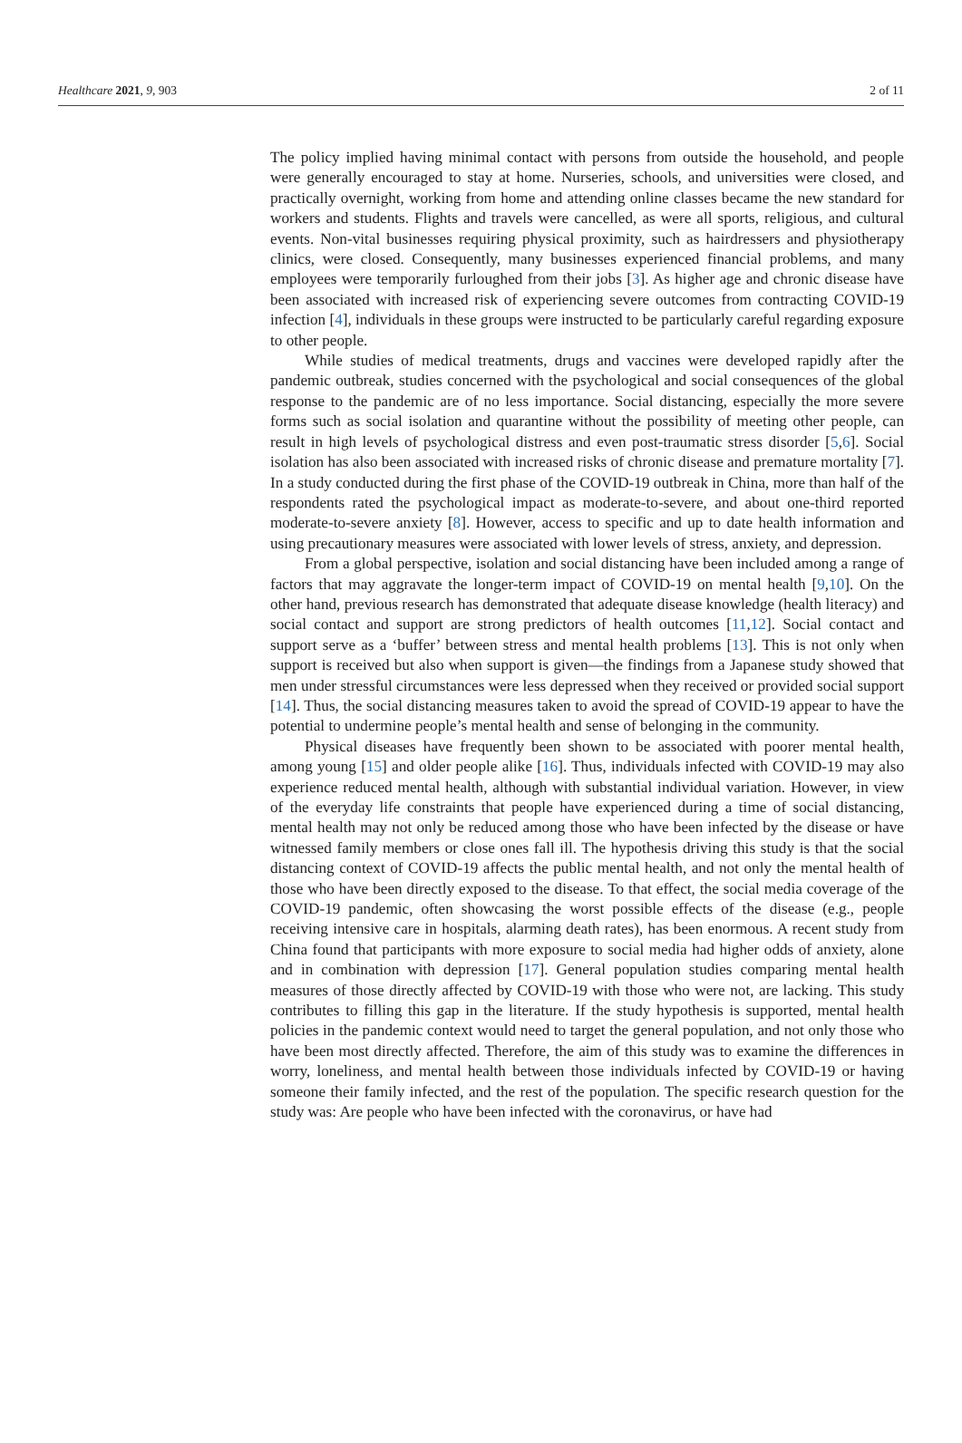Healthcare 2021, 9, 903 2 of 11
The policy implied having minimal contact with persons from outside the household, and people were generally encouraged to stay at home. Nurseries, schools, and universities were closed, and practically overnight, working from home and attending online classes became the new standard for workers and students. Flights and travels were cancelled, as were all sports, religious, and cultural events. Non-vital businesses requiring physical proximity, such as hairdressers and physiotherapy clinics, were closed. Consequently, many businesses experienced financial problems, and many employees were temporarily furloughed from their jobs [3]. As higher age and chronic disease have been associated with increased risk of experiencing severe outcomes from contracting COVID-19 infection [4], individuals in these groups were instructed to be particularly careful regarding exposure to other people.
While studies of medical treatments, drugs and vaccines were developed rapidly after the pandemic outbreak, studies concerned with the psychological and social consequences of the global response to the pandemic are of no less importance. Social distancing, especially the more severe forms such as social isolation and quarantine without the possibility of meeting other people, can result in high levels of psychological distress and even post-traumatic stress disorder [5,6]. Social isolation has also been associated with increased risks of chronic disease and premature mortality [7]. In a study conducted during the first phase of the COVID-19 outbreak in China, more than half of the respondents rated the psychological impact as moderate-to-severe, and about one-third reported moderate-to-severe anxiety [8]. However, access to specific and up to date health information and using precautionary measures were associated with lower levels of stress, anxiety, and depression.
From a global perspective, isolation and social distancing have been included among a range of factors that may aggravate the longer-term impact of COVID-19 on mental health [9,10]. On the other hand, previous research has demonstrated that adequate disease knowledge (health literacy) and social contact and support are strong predictors of health outcomes [11,12]. Social contact and support serve as a ‘buffer’ between stress and mental health problems [13]. This is not only when support is received but also when support is given—the findings from a Japanese study showed that men under stressful circumstances were less depressed when they received or provided social support [14]. Thus, the social distancing measures taken to avoid the spread of COVID-19 appear to have the potential to undermine people’s mental health and sense of belonging in the community.
Physical diseases have frequently been shown to be associated with poorer mental health, among young [15] and older people alike [16]. Thus, individuals infected with COVID-19 may also experience reduced mental health, although with substantial individual variation. However, in view of the everyday life constraints that people have experienced during a time of social distancing, mental health may not only be reduced among those who have been infected by the disease or have witnessed family members or close ones fall ill. The hypothesis driving this study is that the social distancing context of COVID-19 affects the public mental health, and not only the mental health of those who have been directly exposed to the disease. To that effect, the social media coverage of the COVID-19 pandemic, often showcasing the worst possible effects of the disease (e.g., people receiving intensive care in hospitals, alarming death rates), has been enormous. A recent study from China found that participants with more exposure to social media had higher odds of anxiety, alone and in combination with depression [17]. General population studies comparing mental health measures of those directly affected by COVID-19 with those who were not, are lacking. This study contributes to filling this gap in the literature. If the study hypothesis is supported, mental health policies in the pandemic context would need to target the general population, and not only those who have been most directly affected. Therefore, the aim of this study was to examine the differences in worry, loneliness, and mental health between those individuals infected by COVID-19 or having someone their family infected, and the rest of the population. The specific research question for the study was: Are people who have been infected with the coronavirus, or have had